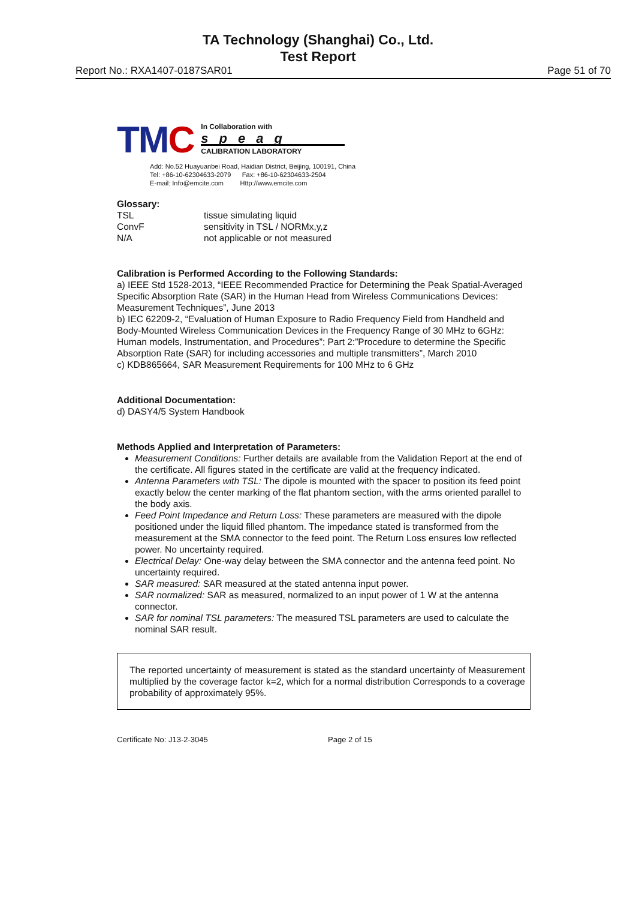TA Technology (Shanghai) Co., Ltd.
Test Report
Report No.: RXA1407-0187SAR01 Page 51 of 70
TMC
In Collaboration with
speag
CALIBRATION LABORATORY
Add: No.52 Huayuanbei Road, Haidian District, Beijing, 100191, China
Tel: +86-10-62304633-2079 Fax: +86-10-62304633-2504
E-mail: Info@emcite.com Http://www.emcite.com
Glossary:
TSL tissue simulating liquid ConvF sensitivity in TSL / NORMx,y,z N/A not applicable or not measured
Calibration is Performed According to the Following Standards:
a) IEEE Std 1528-2013, “IEEE Recommended Practice for Determining the Peak Spatial-Averaged Specific Absorption Rate (SAR) in the Human Head from Wireless Communications Devices: Measurement Techniques”, June 2013
b) IEC 62209-2, “Evaluation of Human Exposure to Radio Frequency Field from Handheld and Body-Mounted Wireless Communication Devices in the Frequency Range of 30 MHz to 6GHz: Human models, Instrumentation, and Procedures”; Part 2:”Procedure to determine the Specific Absorption Rate (SAR) for including accessories and multiple transmitters”, March 2010
c) KDB865664, SAR Measurement Requirements for 100 MHz to 6 GHz
Additional Documentation:
d) DASY4/5 System Handbook
Methods Applied and Interpretation of Parameters:
Measurement Conditions: Further details are available from the Validation Report at the end of the certificate. All figures stated in the certificate are valid at the frequency indicated.
Antenna Parameters with TSL: The dipole is mounted with the spacer to position its feed point exactly below the center marking of the flat phantom section, with the arms oriented parallel to the body axis.
Feed Point Impedance and Return Loss: These parameters are measured with the dipole positioned under the liquid filled phantom. The impedance stated is transformed from the measurement at the SMA connector to the feed point. The Return Loss ensures low reflected power. No uncertainty required.
Electrical Delay: One-way delay between the SMA connector and the antenna feed point. No uncertainty required.
SAR measured: SAR measured at the stated antenna input power.
SAR normalized: SAR as measured, normalized to an input power of 1 W at the antenna connector.
SAR for nominal TSL parameters: The measured TSL parameters are used to calculate the nominal SAR result.
The reported uncertainty of measurement is stated as the standard uncertainty of Measurement multiplied by the coverage factor k=2, which for a normal distribution Corresponds to a coverage probability of approximately 95%.
Certificate No: J13-2-3045 Page 2 of 15